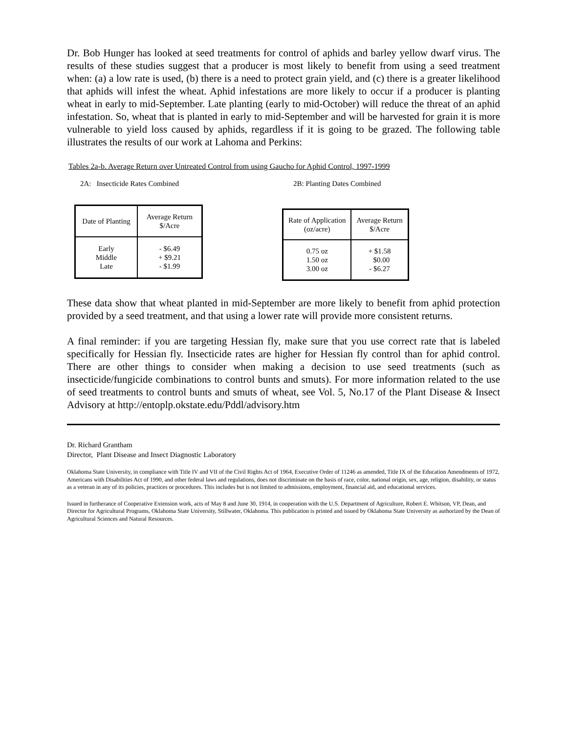Dr. Bob Hunger has looked at seed treatments for control of aphids and barley yellow dwarf virus. The results of these studies suggest that a producer is most likely to benefit from using a seed treatment when: (a) a low rate is used, (b) there is a need to protect grain yield, and (c) there is a greater likelihood that aphids will infest the wheat. Aphid infestations are more likely to occur if a producer is planting wheat in early to mid-September. Late planting (early to mid-October) will reduce the threat of an aphid infestation. So, wheat that is planted in early to mid-September and will be harvested for grain it is more vulnerable to yield loss caused by aphids, regardless if it is going to be grazed. The following table illustrates the results of our work at Lahoma and Perkins:
Tables 2a-b. Average Return over Untreated Control from using Gaucho for Aphid Control, 1997-1999
2A: Insecticide Rates Combined
| Date of Planting | Average Return $/Acre |
| Early Middle Late | - $6.49 + $9.21 - $1.99 |
2B: Planting Dates Combined
| Rate of Application (oz/acre) | Average Return $/Acre |
| 0.75 oz 1.50 oz 3.00 oz | + $1.58 $0.00 - $6.27 |
These data show that wheat planted in mid-September are more likely to benefit from aphid protection provided by a seed treatment, and that using a lower rate will provide more consistent returns.
A final reminder: if you are targeting Hessian fly, make sure that you use correct rate that is labeled specifically for Hessian fly. Insecticide rates are higher for Hessian fly control than for aphid control. There are other things to consider when making a decision to use seed treatments (such as insecticide/fungicide combinations to control bunts and smuts). For more information related to the use of seed treatments to control bunts and smuts of wheat, see Vol. 5, No.17 of the Plant Disease & Insect Advisory at http://entoplp.okstate.edu/Pddl/advisory.htm
Dr. Richard Grantham
Director, Plant Disease and Insect Diagnostic Laboratory
Oklahoma State University, in compliance with Title IV and VII of the Civil Rights Act of 1964, Executive Order of 11246 as amended, Title IX of the Education Amendments of 1972, Americans with Disabilities Act of 1990, and other federal laws and regulations, does not discriminate on the basis of race, color, national origin, sex, age, religion, disability, or status as a veteran in any of its policies, practices or procedures. This includes but is not limited to admissions, employment, financial aid, and educational services.
Issued in furtherance of Cooperative Extension work, acts of May 8 and June 30, 1914, in cooperation with the U.S. Department of Agriculture, Robert E. Whitson, VP, Dean, and Director for Agricultural Programs, Oklahoma State University, Stillwater, Oklahoma. This publication is printed and issued by Oklahoma State University as authorized by the Dean of Agricultural Sciences and Natural Resources.